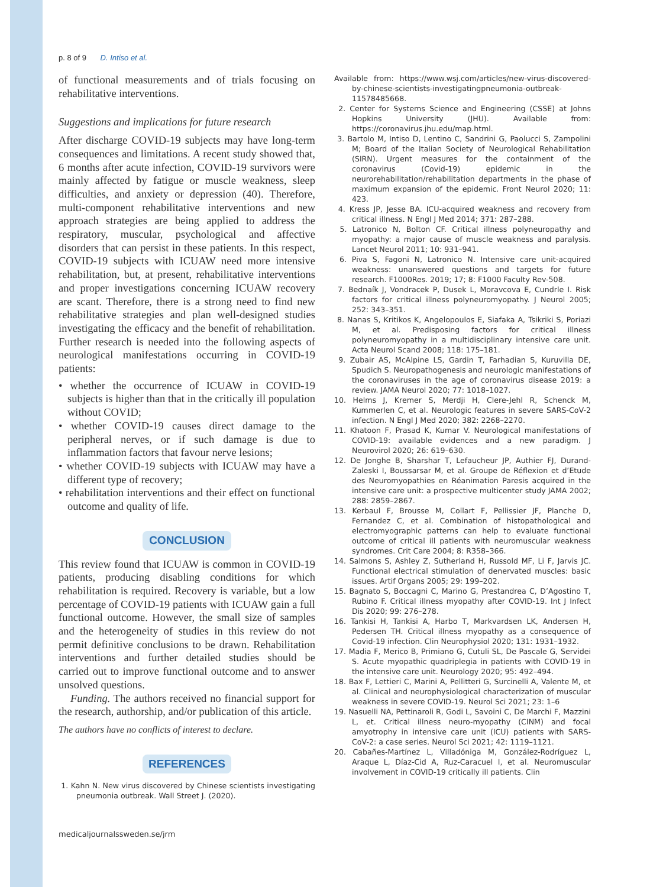p. 8 of 9 D. Intiso et al.
of functional measurements and of trials focusing on rehabilitative interventions.
Suggestions and implications for future research
After discharge COVID-19 subjects may have long-term consequences and limitations. A recent study showed that, 6 months after acute infection, COVID-19 survivors were mainly affected by fatigue or muscle weakness, sleep difficulties, and anxiety or depression (40). Therefore, multi-component rehabilitative interventions and new approach strategies are being applied to address the respiratory, muscular, psychological and affective disorders that can persist in these patients. In this respect, COVID-19 subjects with ICUAW need more intensive rehabilitation, but, at present, rehabilitative interventions and proper investigations concerning ICUAW recovery are scant. Therefore, there is a strong need to find new rehabilitative strategies and plan well-designed studies investigating the efficacy and the benefit of rehabilitation. Further research is needed into the following aspects of neurological manifestations occurring in COVID-19 patients:
• whether the occurrence of ICUAW in COVID-19 subjects is higher than that in the critically ill population without COVID;
• whether COVID-19 causes direct damage to the peripheral nerves, or if such damage is due to inflammation factors that favour nerve lesions;
• whether COVID-19 subjects with ICUAW may have a different type of recovery;
• rehabilitation interventions and their effect on functional outcome and quality of life.
CONCLUSION
This review found that ICUAW is common in COVID-19 patients, producing disabling conditions for which rehabilitation is required. Recovery is variable, but a low percentage of COVID-19 patients with ICUAW gain a full functional outcome. However, the small size of samples and the heterogeneity of studies in this review do not permit definitive conclusions to be drawn. Rehabilitation interventions and further detailed studies should be carried out to improve functional outcome and to answer unsolved questions.
Funding. The authors received no financial support for the research, authorship, and/or publication of this article.
The authors have no conflicts of interest to declare.
REFERENCES
1. Kahn N. New virus discovered by Chinese scientists investigating pneumonia outbreak. Wall Street J. (2020).
Available from: https://www.wsj.com/articles/new-virus-discovered-by-chinese-scientists-investigatingpneumonia-outbreak-11578485668.
2. Center for Systems Science and Engineering (CSSE) at Johns Hopkins University (JHU). Available from: https://coronavirus.jhu.edu/map.html.
3. Bartolo M, Intiso D, Lentino C, Sandrini G, Paolucci S, Zampolini M; Board of the Italian Society of Neurological Rehabilitation (SIRN). Urgent measures for the containment of the coronavirus (Covid-19) epidemic in the neurorehabilitation/rehabilitation departments in the phase of maximum expansion of the epidemic. Front Neurol 2020; 11: 423.
4. Kress JP, Jesse BA. ICU-acquired weakness and recovery from critical illness. N Engl J Med 2014; 371: 287–288.
5. Latronico N, Bolton CF. Critical illness polyneuropathy and myopathy: a major cause of muscle weakness and paralysis. Lancet Neurol 2011; 10: 931–941.
6. Piva S, Fagoni N, Latronico N. Intensive care unit-acquired weakness: unanswered questions and targets for future research. F1000Res. 2019; 17; 8: F1000 Faculty Rev-508.
7. Bednaík J, Vondracek P, Dusek L, Moravcova E, Cundrle I. Risk factors for critical illness polyneuromyopathy. J Neurol 2005; 252: 343–351.
8. Nanas S, Kritikos K, Angelopoulos E, Siafaka A, Tsikriki S, Poriazi M, et al. Predisposing factors for critical illness polyneuromyopathy in a multidisciplinary intensive care unit. Acta Neurol Scand 2008; 118: 175–181.
9. Zubair AS, McAlpine LS, Gardin T, Farhadian S, Kuruvilla DE, Spudich S. Neuropathogenesis and neurologic manifestations of the coronaviruses in the age of coronavirus disease 2019: a review. JAMA Neurol 2020; 77: 1018–1027.
10. Helms J, Kremer S, Merdji H, Clere-Jehl R, Schenck M, Kummerlen C, et al. Neurologic features in severe SARS-CoV-2 infection. N Engl J Med 2020; 382: 2268–2270.
11. Khatoon F, Prasad K, Kumar V. Neurological manifestations of COVID-19: available evidences and a new paradigm. J Neurovirol 2020; 26: 619–630.
12. De Jonghe B, Sharshar T, Lefaucheur JP, Authier FJ, Durand-Zaleski I, Boussarsar M, et al. Groupe de Réflexion et d’Etude des Neuromyopathies en Réanimation Paresis acquired in the intensive care unit: a prospective multicenter study JAMA 2002; 288: 2859–2867.
13. Kerbaul F, Brousse M, Collart F, Pellissier JF, Planche D, Fernandez C, et al. Combination of histopathological and electromyographic patterns can help to evaluate functional outcome of critical ill patients with neuromuscular weakness syndromes. Crit Care 2004; 8: R358–366.
14. Salmons S, Ashley Z, Sutherland H, Russold MF, Li F, Jarvis JC. Functional electrical stimulation of denervated muscles: basic issues. Artif Organs 2005; 29: 199–202.
15. Bagnato S, Boccagni C, Marino G, Prestandrea C, D’Agostino T, Rubino F. Critical illness myopathy after COVID-19. Int J Infect Dis 2020; 99: 276–278.
16. Tankisi H, Tankisi A, Harbo T, Markvardsen LK, Andersen H, Pedersen TH. Critical illness myopathy as a consequence of Covid-19 infection. Clin Neurophysiol 2020; 131: 1931–1932.
17. Madia F, Merico B, Primiano G, Cutuli SL, De Pascale G, Servidei S. Acute myopathic quadriplegia in patients with COVID-19 in the intensive care unit. Neurology 2020; 95: 492–494.
18. Bax F, Lettieri C, Marini A, Pellitteri G, Surcinelli A, Valente M, et al. Clinical and neurophysiological characterization of muscular weakness in severe COVID-19. Neurol Sci 2021; 23: 1–6
19. Nasuelli NA, Pettinaroli R, Godi L, Savoini C, De Marchi F, Mazzini L, et. Critical illness neuro-myopathy (CINM) and focal amyotrophy in intensive care unit (ICU) patients with SARS-CoV-2: a case series. Neurol Sci 2021; 42: 1119–1121.
20. Cabañes-Martínez L, Villadóniga M, González-Rodríguez L, Araque L, Díaz-Cid A, Ruz-Caracuel I, et al. Neuromuscular involvement in COVID-19 critically ill patients. Clin
medicaljournalssweden.se/jrm